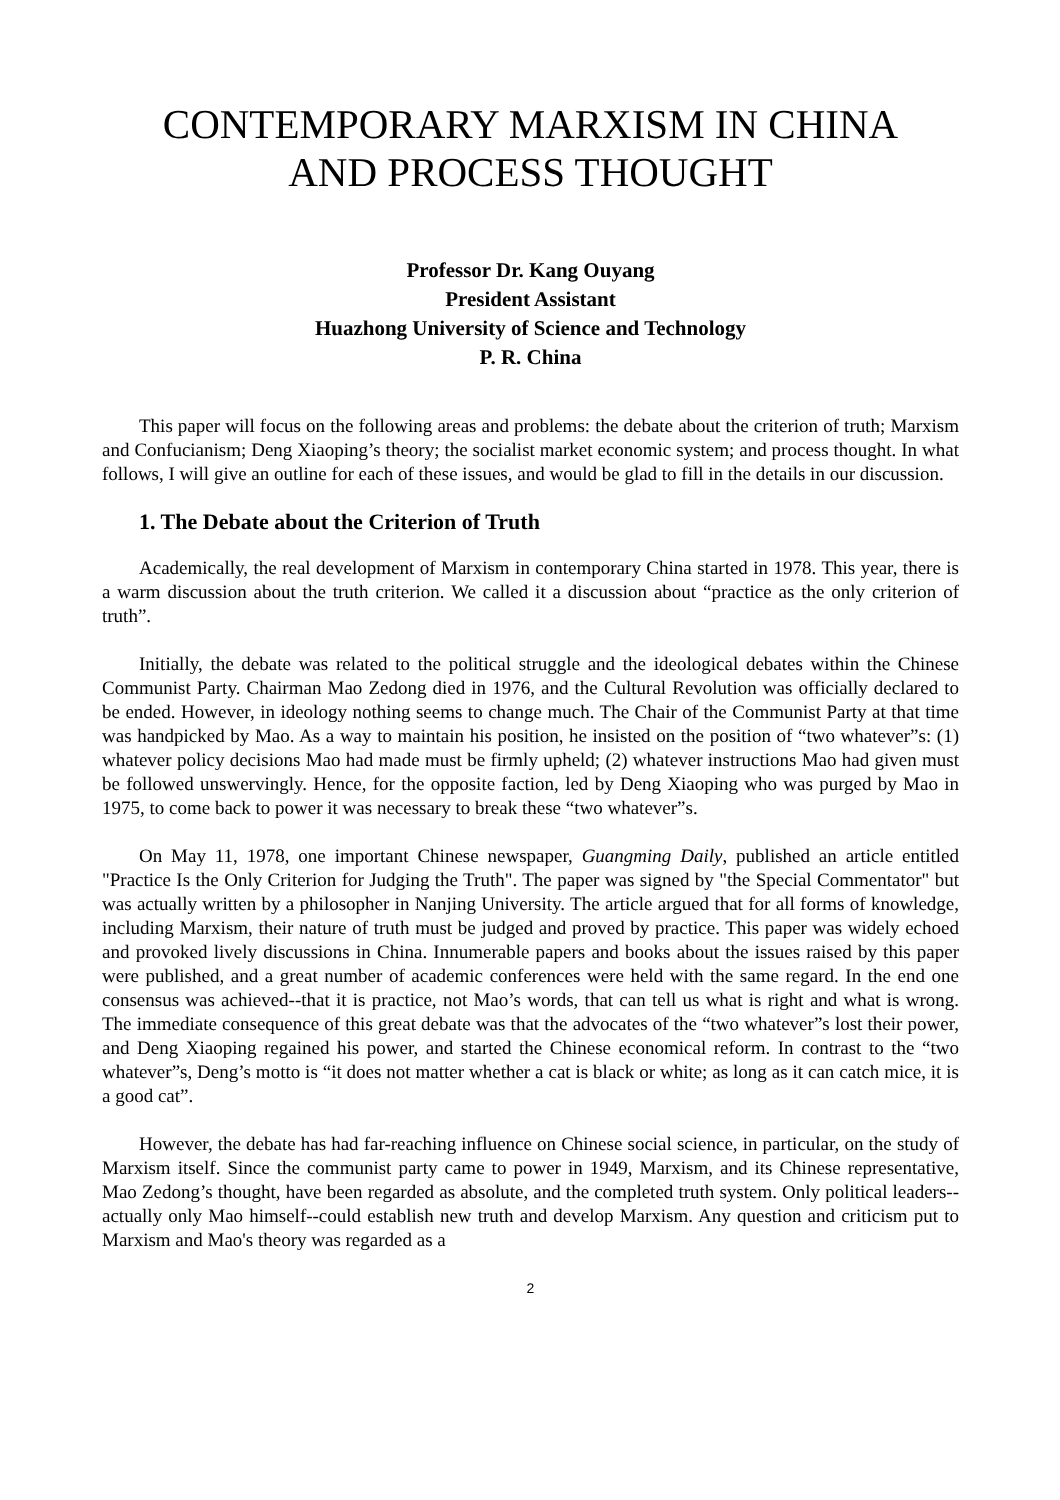CONTEMPORARY MARXISM IN CHINA
AND PROCESS THOUGHT
Professor Dr. Kang Ouyang
President Assistant
Huazhong University of Science and Technology
P. R. China
This paper will focus on the following areas and problems: the debate about the criterion of truth; Marxism and Confucianism; Deng Xiaoping’s theory; the socialist market economic system; and process thought. In what follows, I will give an outline for each of these issues, and would be glad to fill in the details in our discussion.
1. The Debate about the Criterion of Truth
Academically, the real development of Marxism in contemporary China started in 1978. This year, there is a warm discussion about the truth criterion. We called it a discussion about “practice as the only criterion of truth”.
Initially, the debate was related to the political struggle and the ideological debates within the Chinese Communist Party. Chairman Mao Zedong died in 1976, and the Cultural Revolution was officially declared to be ended. However, in ideology nothing seems to change much. The Chair of the Communist Party at that time was handpicked by Mao. As a way to maintain his position, he insisted on the position of “two whatever”s: (1) whatever policy decisions Mao had made must be firmly upheld; (2) whatever instructions Mao had given must be followed unswervingly. Hence, for the opposite faction, led by Deng Xiaoping who was purged by Mao in 1975, to come back to power it was necessary to break these “two whatever”s.
On May 11, 1978, one important Chinese newspaper, Guangming Daily, published an article entitled "Practice Is the Only Criterion for Judging the Truth". The paper was signed by "the Special Commentator" but was actually written by a philosopher in Nanjing University. The article argued that for all forms of knowledge, including Marxism, their nature of truth must be judged and proved by practice. This paper was widely echoed and provoked lively discussions in China. Innumerable papers and books about the issues raised by this paper were published, and a great number of academic conferences were held with the same regard. In the end one consensus was achieved--that it is practice, not Mao’s words, that can tell us what is right and what is wrong. The immediate consequence of this great debate was that the advocates of the “two whatever”s lost their power, and Deng Xiaoping regained his power, and started the Chinese economical reform. In contrast to the “two whatever”s, Deng’s motto is “it does not matter whether a cat is black or white; as long as it can catch mice, it is a good cat”.
However, the debate has had far-reaching influence on Chinese social science, in particular, on the study of Marxism itself. Since the communist party came to power in 1949, Marxism, and its Chinese representative, Mao Zedong’s thought, have been regarded as absolute, and the completed truth system. Only political leaders--actually only Mao himself--could establish new truth and develop Marxism. Any question and criticism put to Marxism and Mao's theory was regarded as a
2